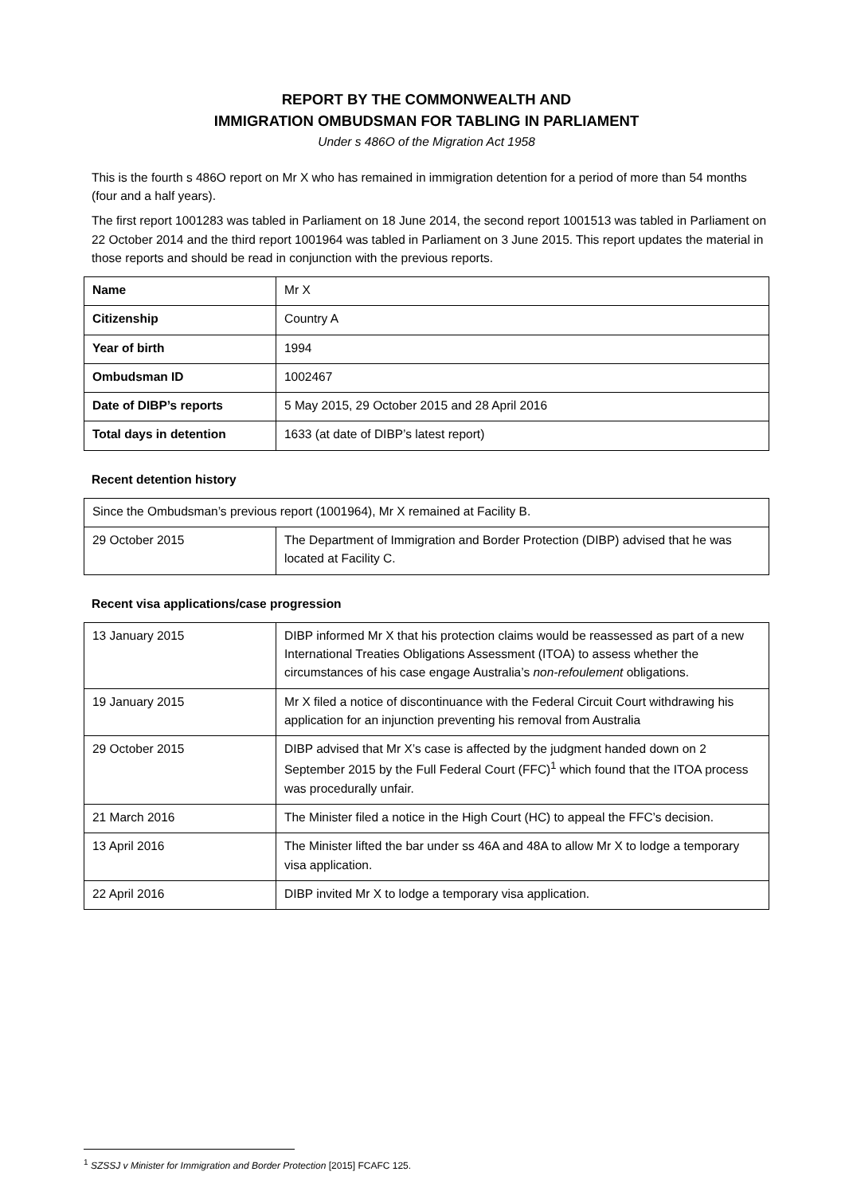REPORT BY THE COMMONWEALTH AND
IMMIGRATION OMBUDSMAN FOR TABLING IN PARLIAMENT
Under s 486O of the Migration Act 1958
This is the fourth s 486O report on Mr X who has remained in immigration detention for a period of more than 54 months (four and a half years).
The first report 1001283 was tabled in Parliament on 18 June 2014, the second report 1001513 was tabled in Parliament on 22 October 2014 and the third report 1001964 was tabled in Parliament on 3 June 2015. This report updates the material in those reports and should be read in conjunction with the previous reports.
| Name | Mr X |
| Citizenship | Country A |
| Year of birth | 1994 |
| Ombudsman ID | 1002467 |
| Date of DIBP’s reports | 5 May 2015, 29 October 2015 and 28 April 2016 |
| Total days in detention | 1633 (at date of DIBP’s latest report) |
Recent detention history
| Since the Ombudsman’s previous report (1001964), Mr X remained at Facility B. | |
| 29 October 2015 | The Department of Immigration and Border Protection (DIBP) advised that he was located at Facility C. |
Recent visa applications/case progression
| 13 January 2015 | DIBP informed Mr X that his protection claims would be reassessed as part of a new International Treaties Obligations Assessment (ITOA) to assess whether the circumstances of his case engage Australia’s non-refoulement obligations. |
| 19 January 2015 | Mr X filed a notice of discontinuance with the Federal Circuit Court withdrawing his application for an injunction preventing his removal from Australia |
| 29 October 2015 | DIBP advised that Mr X’s case is affected by the judgment handed down on 2 September 2015 by the Full Federal Court (FFC)<sup>1</sup> which found that the ITOA process was procedurally unfair. |
| 21 March 2016 | The Minister filed a notice in the High Court (HC) to appeal the FFC’s decision. |
| 13 April 2016 | The Minister lifted the bar under ss 46A and 48A to allow Mr X to lodge a temporary visa application. |
| 22 April 2016 | DIBP invited Mr X to lodge a temporary visa application. |
<sup>1</sup> SZSSJ v Minister for Immigration and Border Protection [2015] FCAFC 125.